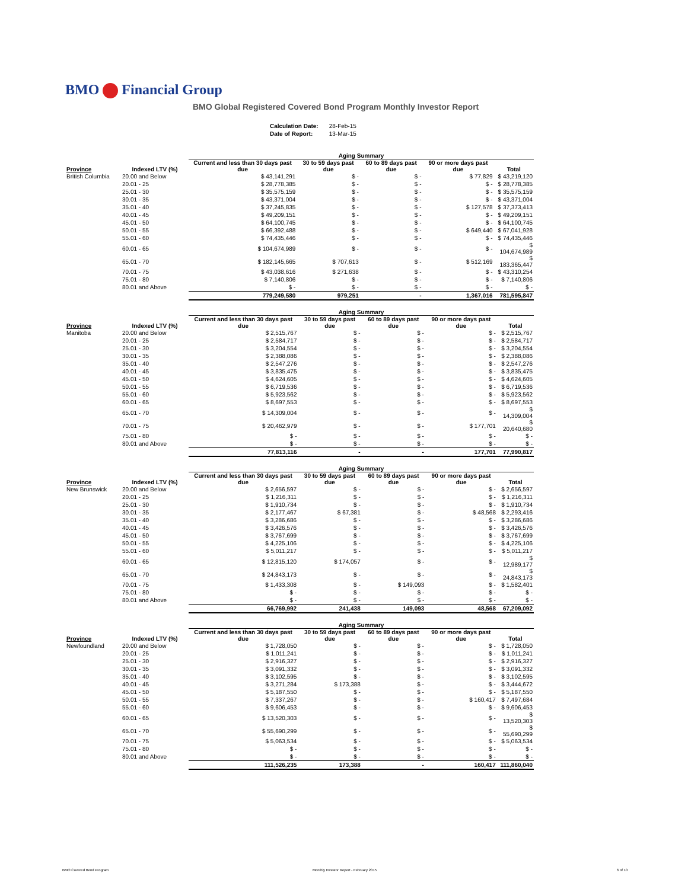BMO Financial Group
BMO Global Registered Covered Bond Program Monthly Investor Report
| Calculation Date: | 28-Feb-15 |
| Date of Report: | 13-Mar-15 |
| | | Aging Summary | | | | |
| --- | --- | --- | --- | --- | --- | --- |
| Province | Indexed LTV (%) | Current and less than 30 days past due | 30 to 59 days past due | 60 to 89 days past due | 90 or more days past due | Total |
| British Columbia | 20.00 and Below | $ 43,141,291 | $ - | $ - | $ 77,829 | $ 43,219,120 |
| | 20.01 - 25 | $ 28,778,385 | $ - | $ - | $ - | $ 28,778,385 |
| | 25.01 - 30 | $ 35,575,159 | $ - | $ - | $ - | $ 35,575,159 |
| | 30.01 - 35 | $ 43,371,004 | $ - | $ - | $ - | $ 43,371,004 |
| | 35.01 - 40 | $ 37,245,835 | $ - | $ - | $ 127,578 | $ 37,373,413 |
| | 40.01 - 45 | $ 49,209,151 | $ - | $ - | $ - | $ 49,209,151 |
| | 45.01 - 50 | $ 64,100,745 | $ - | $ - | $ - | $ 64,100,745 |
| | 50.01 - 55 | $ 66,392,488 | $ - | $ - | $ 649,440 | $ 67,041,928 |
| | 55.01 - 60 | $ 74,435,446 | $ - | $ - | $ - | $ 74,435,446 |
| | 60.01 - 65 | $ 104,674,989 | $ - | $ - | $ - | $ 104,674,989 |
| | 65.01 - 70 | $ 182,145,665 | $ 707,613 | $ - | $ 512,169 | $ 183,365,447 |
| | 70.01 - 75 | $ 43,038,616 | $ 271,638 | $ - | $ - | $ 43,310,254 |
| | 75.01 - 80 | $ 7,140,806 | $ - | $ - | $ - | $ 7,140,806 |
| | 80.01 and Above | $ - | $ - | $ - | $ - | $ - |
| | | 779,249,580 | 979,251 | - | 1,367,016 | 781,595,847 |
| | | Aging Summary | | | | |
| --- | --- | --- | --- | --- | --- | --- |
| Province | Indexed LTV (%) | Current and less than 30 days past due | 30 to 59 days past due | 60 to 89 days past due | 90 or more days past due | Total |
| Manitoba | 20.00 and Below | $ 2,515,767 | $ - | $ - | $ - | $ 2,515,767 |
| | 20.01 - 25 | $ 2,584,717 | $ - | $ - | $ - | $ 2,584,717 |
| | 25.01 - 30 | $ 3,204,554 | $ - | $ - | $ - | $ 3,204,554 |
| | 30.01 - 35 | $ 2,388,086 | $ - | $ - | $ - | $ 2,388,086 |
| | 35.01 - 40 | $ 2,547,276 | $ - | $ - | $ - | $ 2,547,276 |
| | 40.01 - 45 | $ 3,835,475 | $ - | $ - | $ - | $ 3,835,475 |
| | 45.01 - 50 | $ 4,624,605 | $ - | $ - | $ - | $ 4,624,605 |
| | 50.01 - 55 | $ 6,719,536 | $ - | $ - | $ - | $ 6,719,536 |
| | 55.01 - 60 | $ 5,923,562 | $ - | $ - | $ - | $ 5,923,562 |
| | 60.01 - 65 | $ 8,697,553 | $ - | $ - | $ - | $ 8,697,553 |
| | 65.01 - 70 | $ 14,309,004 | $ - | $ - | $ - | $ 14,309,004 |
| | 70.01 - 75 | $ 20,462,979 | $ - | $ - | $ 177,701 | $ 20,640,680 |
| | 75.01 - 80 | $ - | $ - | $ - | $ - | $ - |
| | 80.01 and Above | $ - | $ - | $ - | $ - | $ - |
| | | 77,813,116 | - | - | 177,701 | 77,990,817 |
| | | Aging Summary | | | | |
| --- | --- | --- | --- | --- | --- | --- |
| Province | Indexed LTV (%) | Current and less than 30 days past due | 30 to 59 days past due | 60 to 89 days past due | 90 or more days past due | Total |
| New Brunswick | 20.00 and Below | $ 2,656,597 | $ - | $ - | $ - | $ 2,656,597 |
| | 20.01 - 25 | $ 1,216,311 | $ - | $ - | $ - | $ 1,216,311 |
| | 25.01 - 30 | $ 1,910,734 | $ - | $ - | $ - | $ 1,910,734 |
| | 30.01 - 35 | $ 2,177,467 | $ 67,381 | $ - | $ 48,568 | $ 2,293,416 |
| | 35.01 - 40 | $ 3,286,686 | $ - | $ - | $ - | $ 3,286,686 |
| | 40.01 - 45 | $ 3,426,576 | $ - | $ - | $ - | $ 3,426,576 |
| | 45.01 - 50 | $ 3,767,699 | $ - | $ - | $ - | $ 3,767,699 |
| | 50.01 - 55 | $ 4,225,106 | $ - | $ - | $ - | $ 4,225,106 |
| | 55.01 - 60 | $ 5,011,217 | $ - | $ - | $ - | $ 5,011,217 |
| | 60.01 - 65 | $ 12,815,120 | $ 174,057 | $ - | $ - | $ 12,989,177 |
| | 65.01 - 70 | $ 24,843,173 | $ - | $ - | $ - | $ 24,843,173 |
| | 70.01 - 75 | $ 1,433,308 | $ - | $ 149,093 | $ - | $ 1,582,401 |
| | 75.01 - 80 | $ - | $ - | $ - | $ - | $ - |
| | 80.01 and Above | $ - | $ - | $ - | $ - | $ - |
| | | 66,769,992 | 241,438 | 149,093 | 48,568 | 67,209,092 |
| | | Aging Summary | | | | |
| --- | --- | --- | --- | --- | --- | --- |
| Province | Indexed LTV (%) | Current and less than 30 days past due | 30 to 59 days past due | 60 to 89 days past due | 90 or more days past due | Total |
| Newfoundland | 20.00 and Below | $ 1,728,050 | $ - | $ - | $ - | $ 1,728,050 |
| | 20.01 - 25 | $ 1,011,241 | $ - | $ - | $ - | $ 1,011,241 |
| | 25.01 - 30 | $ 2,916,327 | $ - | $ - | $ - | $ 2,916,327 |
| | 30.01 - 35 | $ 3,091,332 | $ - | $ - | $ - | $ 3,091,332 |
| | 35.01 - 40 | $ 3,102,595 | $ - | $ - | $ - | $ 3,102,595 |
| | 40.01 - 45 | $ 3,271,284 | $ 173,388 | $ - | $ - | $ 3,444,672 |
| | 45.01 - 50 | $ 5,187,550 | $ - | $ - | $ - | $ 5,187,550 |
| | 50.01 - 55 | $ 7,337,267 | $ - | $ - | $ 160,417 | $ 7,497,684 |
| | 55.01 - 60 | $ 9,606,453 | $ - | $ - | $ - | $ 9,606,453 |
| | 60.01 - 65 | $ 13,520,303 | $ - | $ - | $ - | $ 13,520,303 |
| | 65.01 - 70 | $ 55,690,299 | $ - | $ - | $ - | $ 55,690,299 |
| | 70.01 - 75 | $ 5,063,534 | $ - | $ - | $ - | $ 5,063,534 |
| | 75.01 - 80 | $ - | $ - | $ - | $ - | $ - |
| | 80.01 and Above | $ - | $ - | $ - | $ - | $ - |
| | | 111,526,235 | 173,388 | - | 160,417 | 111,860,040 |
BMO Covered Bond Program Monthly Investor Report - February 2015 6 of 10